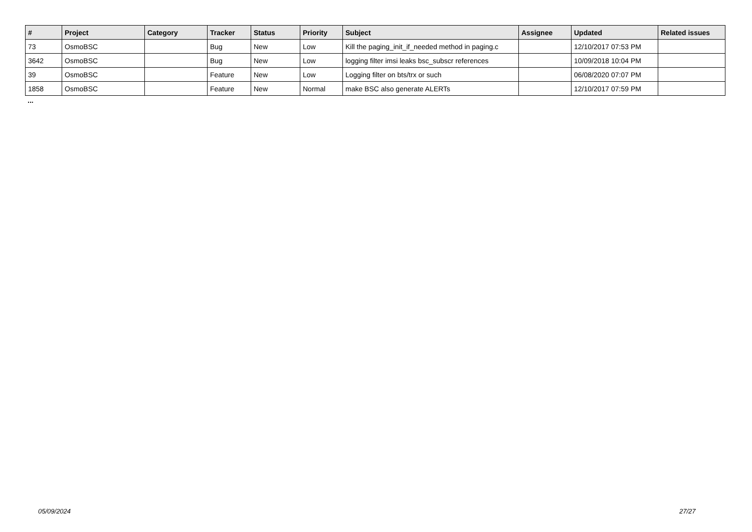| # | Project | Category | Tracker | Status | Priority | Subject | Assignee | Updated | Related issues |
| --- | --- | --- | --- | --- | --- | --- | --- | --- | --- |
| 73 | OsmoBSC | | Bug | New | Low | Kill the paging_init_if_needed method in paging.c | | 12/10/2017 07:53 PM | |
| 3642 | OsmoBSC | | Bug | New | Low | logging filter imsi leaks bsc_subscr references | | 10/09/2018 10:04 PM | |
| 39 | OsmoBSC | | Feature | New | Low | Logging filter on bts/trx or such | | 06/08/2020 07:07 PM | |
| 1858 | OsmoBSC | | Feature | New | Normal | make BSC also generate ALERTs | | 12/10/2017 07:59 PM | |
...
05/09/2024 27/27